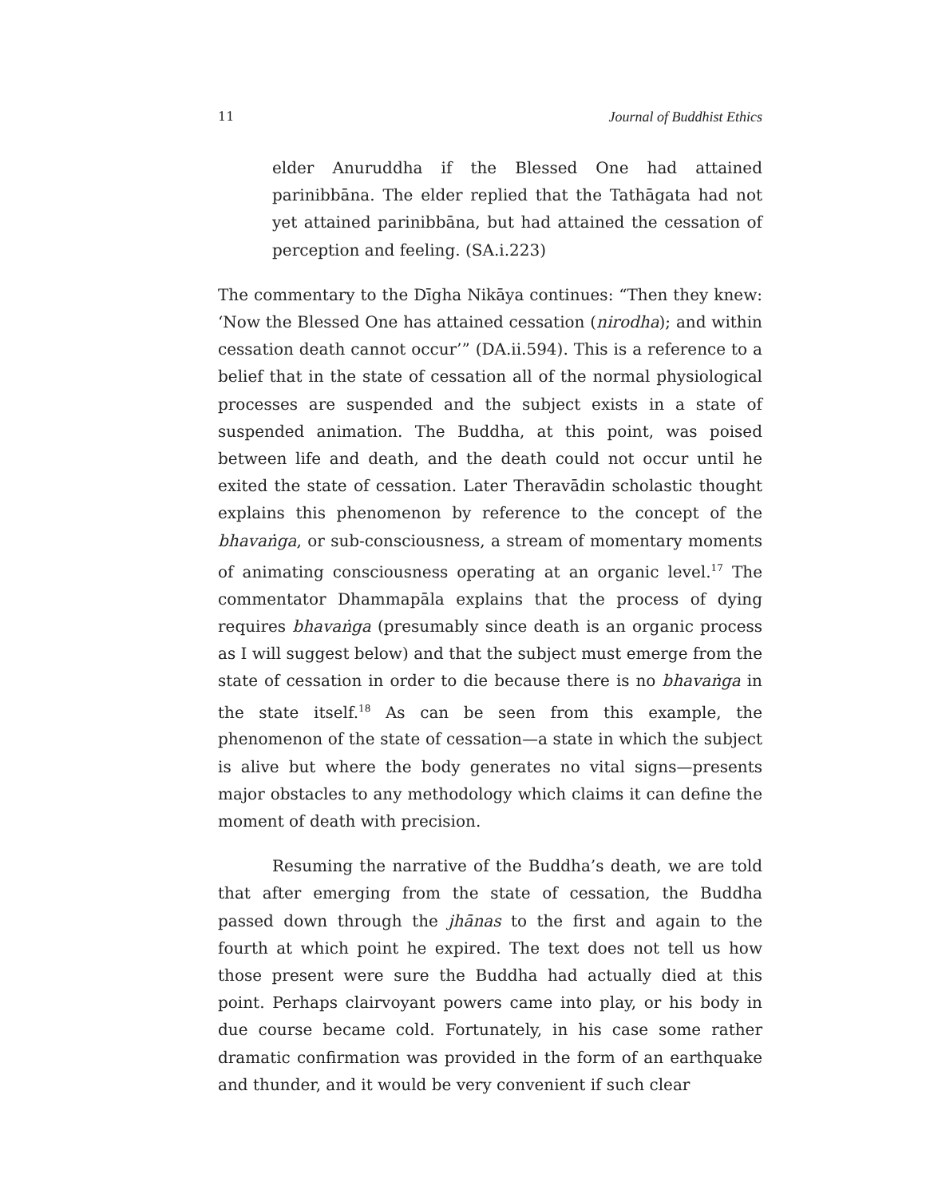11 Journal of Buddhist Ethics
elder Anuruddha if the Blessed One had attained parinibbāna. The elder replied that the Tathāgata had not yet attained parinibbāna, but had attained the cessation of perception and feeling. (SA.i.223)
The commentary to the Dīgha Nikāya continues: “Then they knew: ‘Now the Blessed One has attained cessation (nirodha); and within cessation death cannot occur’” (DA.ii.594). This is a reference to a belief that in the state of cessation all of the normal physiological processes are suspended and the subject exists in a state of suspended animation. The Buddha, at this point, was poised between life and death, and the death could not occur until he exited the state of cessation. Later Theravādin scholastic thought explains this phenomenon by reference to the concept of the bhavaṅga, or sub-consciousness, a stream of momentary moments of animating consciousness operating at an organic level.<sup>17</sup> The commentator Dhammapāla explains that the process of dying requires bhavaṅga (presumably since death is an organic process as I will suggest below) and that the subject must emerge from the state of cessation in order to die because there is no bhavaṅga in the state itself.<sup>18</sup> As can be seen from this example, the phenomenon of the state of cessation—a state in which the subject is alive but where the body generates no vital signs—presents major obstacles to any methodology which claims it can define the moment of death with precision.
Resuming the narrative of the Buddha’s death, we are told that after emerging from the state of cessation, the Buddha passed down through the jhānas to the first and again to the fourth at which point he expired. The text does not tell us how those present were sure the Buddha had actually died at this point. Perhaps clairvoyant powers came into play, or his body in due course became cold. Fortunately, in his case some rather dramatic confirmation was provided in the form of an earthquake and thunder, and it would be very convenient if such clear